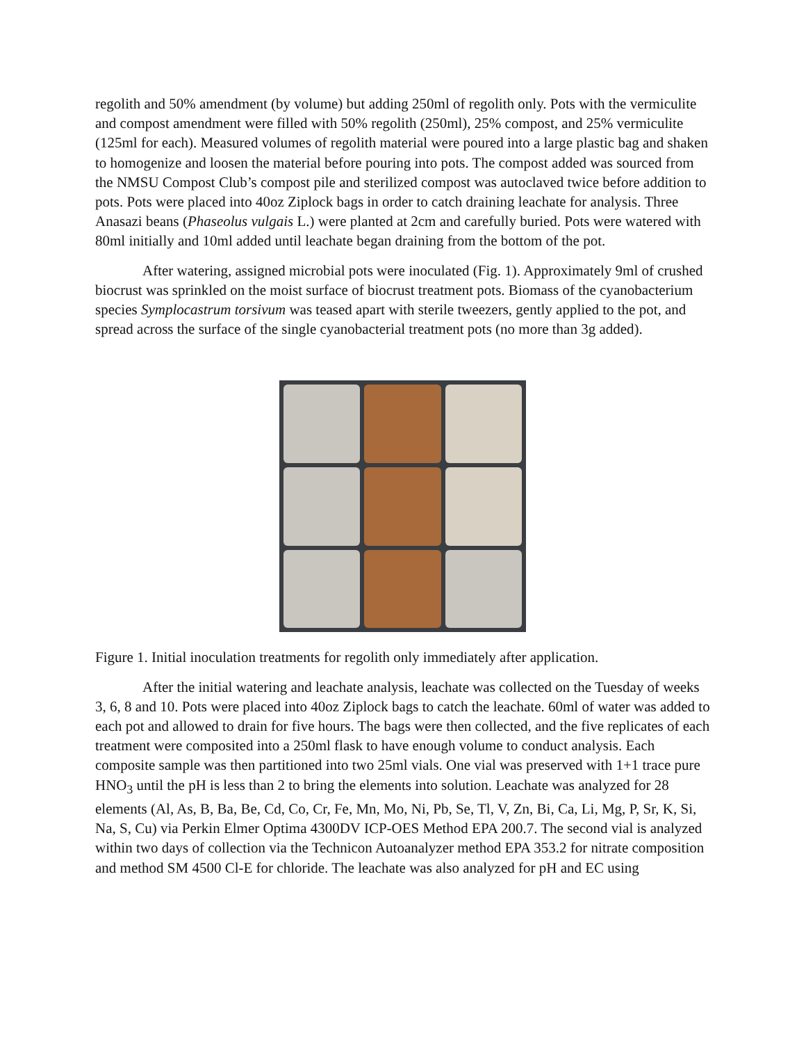regolith and 50% amendment (by volume) but adding 250ml of regolith only. Pots with the vermiculite and compost amendment were filled with 50% regolith (250ml), 25% compost, and 25% vermiculite (125ml for each). Measured volumes of regolith material were poured into a large plastic bag and shaken to homogenize and loosen the material before pouring into pots. The compost added was sourced from the NMSU Compost Club’s compost pile and sterilized compost was autoclaved twice before addition to pots. Pots were placed into 40oz Ziplock bags in order to catch draining leachate for analysis. Three Anasazi beans (Phaseolus vulgais L.) were planted at 2cm and carefully buried. Pots were watered with 80ml initially and 10ml added until leachate began draining from the bottom of the pot.
After watering, assigned microbial pots were inoculated (Fig. 1). Approximately 9ml of crushed biocrust was sprinkled on the moist surface of biocrust treatment pots. Biomass of the cyanobacterium species Symplocastrum torsivum was teased apart with sterile tweezers, gently applied to the pot, and spread across the surface of the single cyanobacterial treatment pots (no more than 3g added).
Figure 1. Initial inoculation treatments for regolith only immediately after application.
After the initial watering and leachate analysis, leachate was collected on the Tuesday of weeks 3, 6, 8 and 10. Pots were placed into 40oz Ziplock bags to catch the leachate. 60ml of water was added to each pot and allowed to drain for five hours. The bags were then collected, and the five replicates of each treatment were composited into a 250ml flask to have enough volume to conduct analysis. Each composite sample was then partitioned into two 25ml vials. One vial was preserved with 1+1 trace pure HNO<sub>3</sub> until the pH is less than 2 to bring the elements into solution. Leachate was analyzed for 28 elements (Al, As, B, Ba, Be, Cd, Co, Cr, Fe, Mn, Mo, Ni, Pb, Se, Tl, V, Zn, Bi, Ca, Li, Mg, P, Sr, K, Si, Na, S, Cu) via Perkin Elmer Optima 4300DV ICP-OES Method EPA 200.7. The second vial is analyzed within two days of collection via the Technicon Autoanalyzer method EPA 353.2 for nitrate composition and method SM 4500 Cl-E for chloride. The leachate was also analyzed for pH and EC using